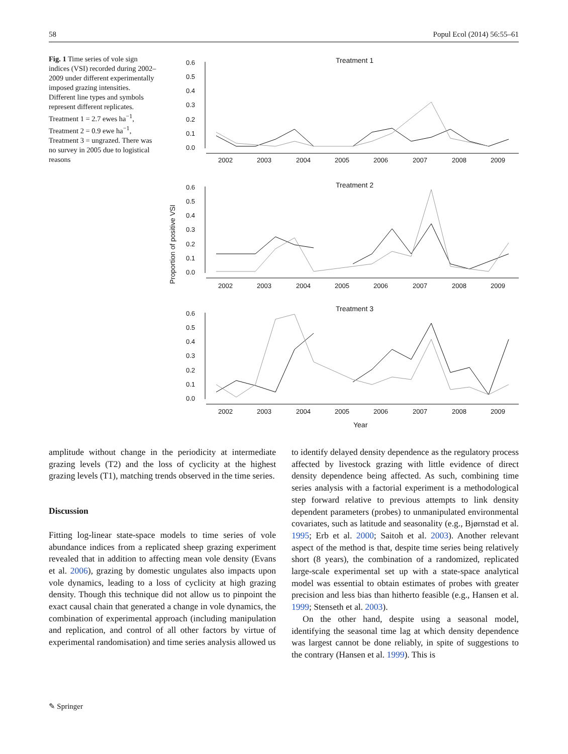58 Popul Ecol (2014) 56:55–61
Fig. 1 Time series of vole sign indices (VSI) recorded during 2002–2009 under different experimentally imposed grazing intensities. Different line types and symbols represent different replicates. Treatment 1 = 2.7 ewes ha<sup>−1</sup>, Treatment 2 = 0.9 ewe ha<sup>−1</sup>, Treatment 3 = ungrazed. There was no survey in 2005 due to logistical reasons
Treatment 1
Treatment 2
Treatment 3
Proportion of positive VSI
Year
0.6
0.5
0.4
0.3
0.2
0.1
0.0
0.6
0.5
0.4
0.3
0.2
0.1
0.0
0.6
0.5
0.4
0.3
0.2
0.1
0.0
2002
2003
2004
2005
2006
2007
2008
2009
2002
2003
2004
2005
2006
2007
2008
2009
2002
2003
2004
2005
2006
2007
2008
2009
amplitude without change in the periodicity at intermediate grazing levels (T2) and the loss of cyclicity at the highest grazing levels (T1), matching trends observed in the time series.
Discussion
Fitting log-linear state-space models to time series of vole abundance indices from a replicated sheep grazing experiment revealed that in addition to affecting mean vole density (Evans et al. 2006), grazing by domestic ungulates also impacts upon vole dynamics, leading to a loss of cyclicity at high grazing density. Though this technique did not allow us to pinpoint the exact causal chain that generated a change in vole dynamics, the combination of experimental approach (including manipulation and replication, and control of all other factors by virtue of experimental randomisation) and time series analysis allowed us
to identify delayed density dependence as the regulatory process affected by livestock grazing with little evidence of direct density dependence being affected. As such, combining time series analysis with a factorial experiment is a methodological step forward relative to previous attempts to link density dependent parameters (probes) to unmanipulated environmental covariates, such as latitude and seasonality (e.g., Bjørnstad et al. 1995; Erb et al. 2000; Saitoh et al. 2003). Another relevant aspect of the method is that, despite time series being relatively short (8 years), the combination of a randomized, replicated large-scale experimental set up with a state-space analytical model was essential to obtain estimates of probes with greater precision and less bias than hitherto feasible (e.g., Hansen et al. 1999; Stenseth et al. 2003).
On the other hand, despite using a seasonal model, identifying the seasonal time lag at which density dependence was largest cannot be done reliably, in spite of suggestions to the contrary (Hansen et al. 1999). This is
✎ Springer